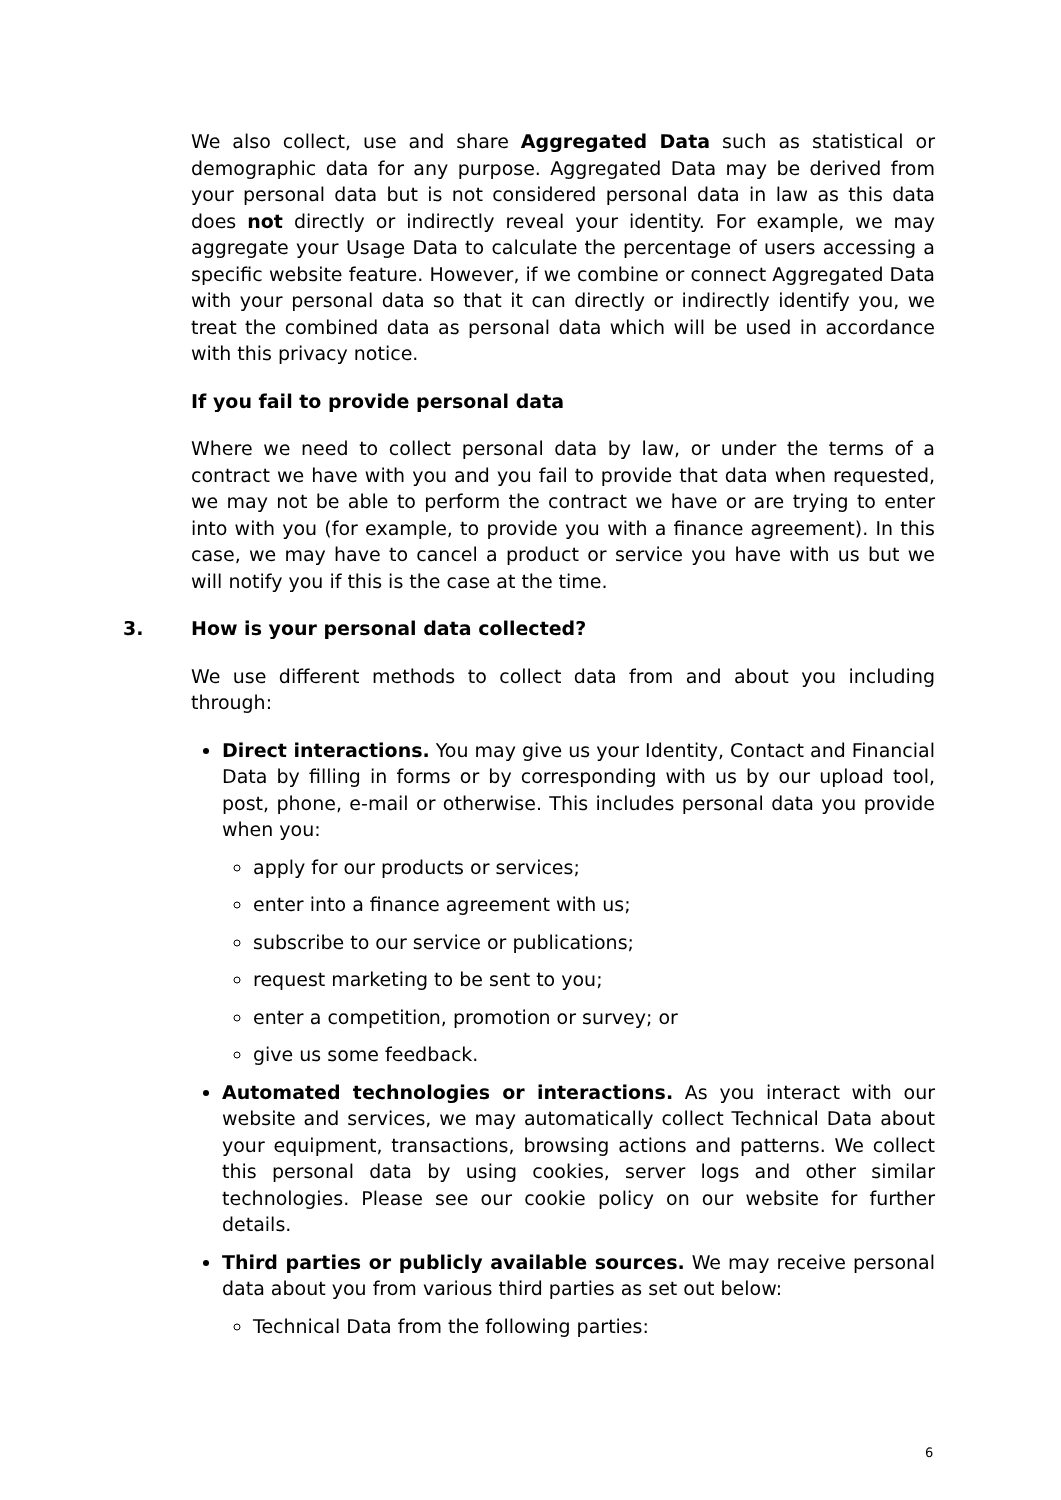We also collect, use and share Aggregated Data such as statistical or demographic data for any purpose. Aggregated Data may be derived from your personal data but is not considered personal data in law as this data does not directly or indirectly reveal your identity. For example, we may aggregate your Usage Data to calculate the percentage of users accessing a specific website feature. However, if we combine or connect Aggregated Data with your personal data so that it can directly or indirectly identify you, we treat the combined data as personal data which will be used in accordance with this privacy notice.
If you fail to provide personal data
Where we need to collect personal data by law, or under the terms of a contract we have with you and you fail to provide that data when requested, we may not be able to perform the contract we have or are trying to enter into with you (for example, to provide you with a finance agreement). In this case, we may have to cancel a product or service you have with us but we will notify you if this is the case at the time.
3. How is your personal data collected?
We use different methods to collect data from and about you including through:
Direct interactions. You may give us your Identity, Contact and Financial Data by filling in forms or by corresponding with us by our upload tool, post, phone, e-mail or otherwise. This includes personal data you provide when you:
apply for our products or services;
enter into a finance agreement with us;
subscribe to our service or publications;
request marketing to be sent to you;
enter a competition, promotion or survey; or
give us some feedback.
Automated technologies or interactions. As you interact with our website and services, we may automatically collect Technical Data about your equipment, transactions, browsing actions and patterns. We collect this personal data by using cookies, server logs and other similar technologies. Please see our cookie policy on our website for further details.
Third parties or publicly available sources. We may receive personal data about you from various third parties as set out below:
Technical Data from the following parties:
6